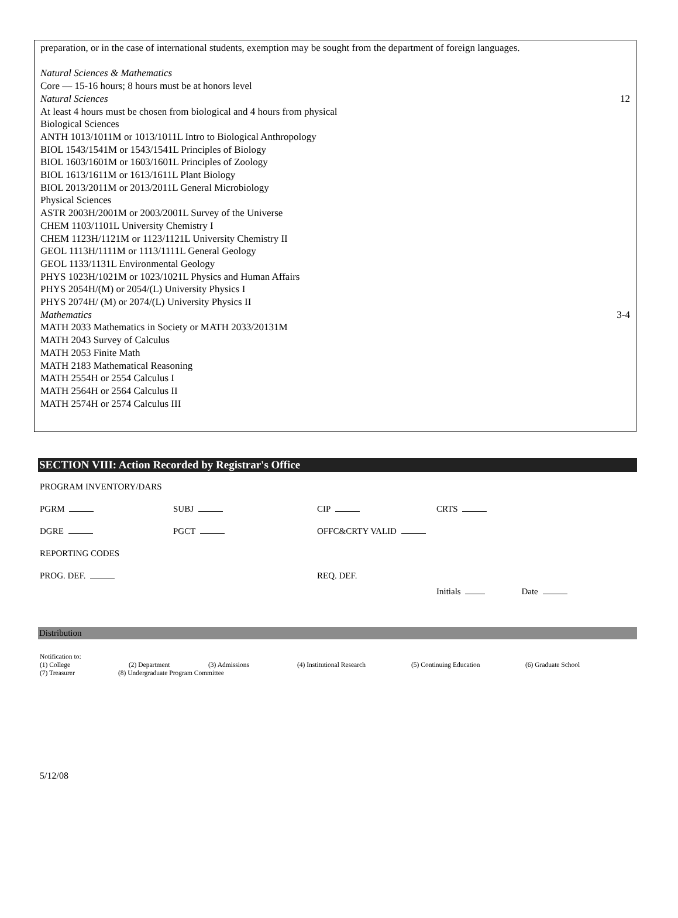preparation, or in the case of international students, exemption may be sought from the department of foreign languages.
Natural Sciences & Mathematics
Core — 15-16 hours; 8 hours must be at honors level
Natural Sciences 12
At least 4 hours must be chosen from biological and 4 hours from physical
Biological Sciences
ANTH 1013/1011M or 1013/1011L Intro to Biological Anthropology
BIOL 1543/1541M or 1543/1541L Principles of Biology
BIOL 1603/1601M or 1603/1601L Principles of Zoology
BIOL 1613/1611M or 1613/1611L Plant Biology
BIOL 2013/2011M or 2013/2011L General Microbiology
Physical Sciences
ASTR 2003H/2001M or 2003/2001L Survey of the Universe
CHEM 1103/1101L University Chemistry I
CHEM 1123H/1121M or 1123/1121L University Chemistry II
GEOL 1113H/1111M or 1113/1111L General Geology
GEOL 1133/1131L Environmental Geology
PHYS 1023H/1021M or 1023/1021L Physics and Human Affairs
PHYS 2054H/(M) or 2054/(L) University Physics I
PHYS 2074H/ (M) or 2074/(L) University Physics II
Mathematics 3-4
MATH 2033 Mathematics in Society or MATH 2033/20131M
MATH 2043 Survey of Calculus
MATH 2053 Finite Math
MATH 2183 Mathematical Reasoning
MATH 2554H or 2554 Calculus I
MATH 2564H or 2564 Calculus II
MATH 2574H or 2574 Calculus III
SECTION VIII: Action Recorded by Registrar's Office
PROGRAM INVENTORY/DARS
PGRM SUBJ CIP CRTS
DGRE PGCT OFFC&CRTY VALID
REPORTING CODES
PROG. DEF. REQ. DEF.
Initials Date
Distribution
Notification to:
(1) College (2) Department (3) Admissions (4) Institutional Research (5) Continuing Education (6) Graduate School
(7) Treasurer (8) Undergraduate Program Committee
5/12/08